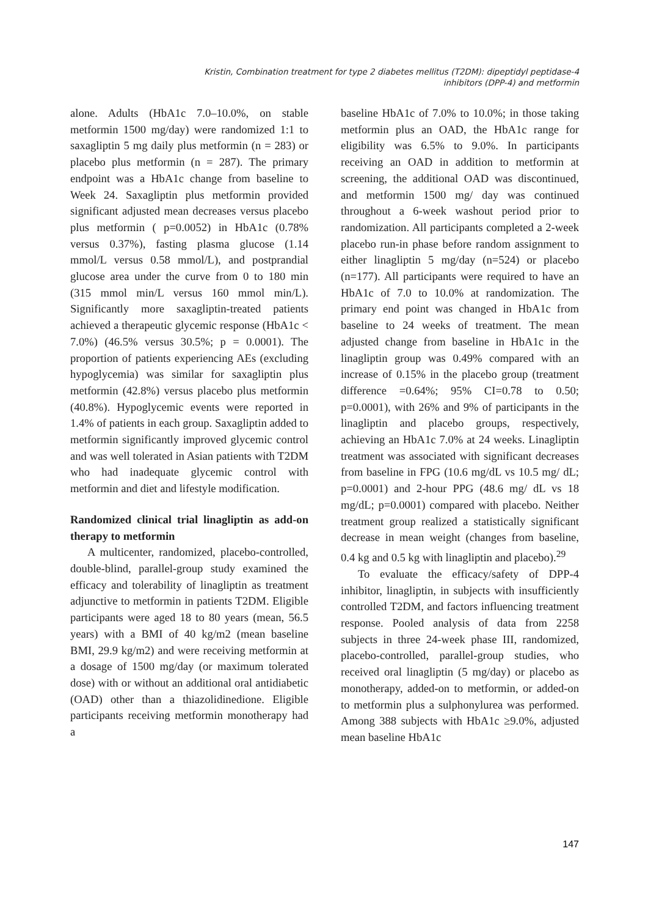Kristin, Combination treatment for type 2 diabetes mellitus (T2DM): dipeptidyl peptidase-4
inhibitors (DPP-4) and metformin
alone. Adults (HbA1c 7.0–10.0%, on stable metformin 1500 mg/day) were randomized 1:1 to saxagliptin 5 mg daily plus metformin (n = 283) or placebo plus metformin (n = 287). The primary endpoint was a HbA1c change from baseline to Week 24. Saxagliptin plus metformin provided significant adjusted mean decreases versus placebo plus metformin ( p=0.0052) in HbA1c (0.78% versus 0.37%), fasting plasma glucose (1.14 mmol/L versus 0.58 mmol/L), and postprandial glucose area under the curve from 0 to 180 min (315 mmol min/L versus 160 mmol min/L). Significantly more saxagliptin-treated patients achieved a therapeutic glycemic response (HbA1c < 7.0%) (46.5% versus 30.5%; p = 0.0001). The proportion of patients experiencing AEs (excluding hypoglycemia) was similar for saxagliptin plus metformin (42.8%) versus placebo plus metformin (40.8%). Hypoglycemic events were reported in 1.4% of patients in each group. Saxagliptin added to metformin significantly improved glycemic control and was well tolerated in Asian patients with T2DM who had inadequate glycemic control with metformin and diet and lifestyle modification.
Randomized clinical trial linagliptin as add-on therapy to metformin
A multicenter, randomized, placebo-controlled, double-blind, parallel-group study examined the efficacy and tolerability of linagliptin as treatment adjunctive to metformin in patients T2DM. Eligible participants were aged 18 to 80 years (mean, 56.5 years) with a BMI of 40 kg/m2 (mean baseline BMI, 29.9 kg/m2) and were receiving metformin at a dosage of 1500 mg/day (or maximum tolerated dose) with or without an additional oral antidiabetic (OAD) other than a thiazolidinedione. Eligible participants receiving metformin monotherapy had a
baseline HbA1c of 7.0% to 10.0%; in those taking metformin plus an OAD, the HbA1c range for eligibility was 6.5% to 9.0%. In participants receiving an OAD in addition to metformin at screening, the additional OAD was discontinued, and metformin 1500 mg/ day was continued throughout a 6-week washout period prior to randomization. All participants completed a 2-week placebo run-in phase before random assignment to either linagliptin 5 mg/day (n=524) or placebo (n=177). All participants were required to have an HbA1c of 7.0 to 10.0% at randomization. The primary end point was changed in HbA1c from baseline to 24 weeks of treatment. The mean adjusted change from baseline in HbA1c in the linagliptin group was 0.49% compared with an increase of 0.15% in the placebo group (treatment difference =0.64%; 95% CI=0.78 to 0.50; p=0.0001), with 26% and 9% of participants in the linagliptin and placebo groups, respectively, achieving an HbA1c 7.0% at 24 weeks. Linagliptin treatment was associated with significant decreases from baseline in FPG (10.6 mg/dL vs 10.5 mg/ dL; p=0.0001) and 2-hour PPG (48.6 mg/ dL vs 18 mg/dL; p=0.0001) compared with placebo. Neither treatment group realized a statistically significant decrease in mean weight (changes from baseline, 0.4 kg and 0.5 kg with linagliptin and placebo).<sup>29</sup>
To evaluate the efficacy/safety of DPP-4 inhibitor, linagliptin, in subjects with insufficiently controlled T2DM, and factors influencing treatment response. Pooled analysis of data from 2258 subjects in three 24-week phase III, randomized, placebo-controlled, parallel-group studies, who received oral linagliptin (5 mg/day) or placebo as monotherapy, added-on to metformin, or added-on to metformin plus a sulphonylurea was performed. Among 388 subjects with HbA1c ≥9.0%, adjusted mean baseline HbA1c
147